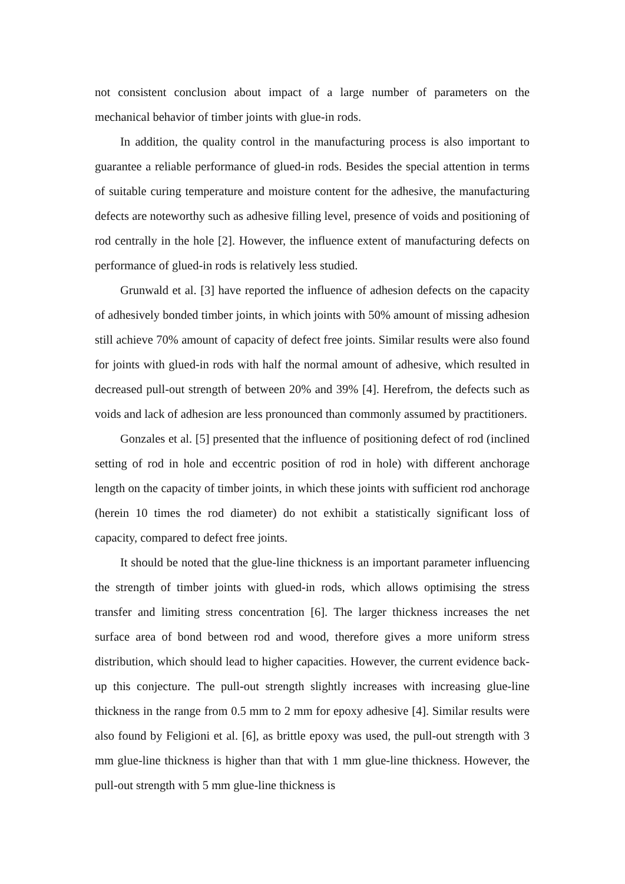not consistent conclusion about impact of a large number of parameters on the mechanical behavior of timber joints with glue-in rods.
In addition, the quality control in the manufacturing process is also important to guarantee a reliable performance of glued-in rods. Besides the special attention in terms of suitable curing temperature and moisture content for the adhesive, the manufacturing defects are noteworthy such as adhesive filling level, presence of voids and positioning of rod centrally in the hole [2]. However, the influence extent of manufacturing defects on performance of glued-in rods is relatively less studied.
Grunwald et al. [3] have reported the influence of adhesion defects on the capacity of adhesively bonded timber joints, in which joints with 50% amount of missing adhesion still achieve 70% amount of capacity of defect free joints. Similar results were also found for joints with glued-in rods with half the normal amount of adhesive, which resulted in decreased pull-out strength of between 20% and 39% [4]. Herefrom, the defects such as voids and lack of adhesion are less pronounced than commonly assumed by practitioners.
Gonzales et al. [5] presented that the influence of positioning defect of rod (inclined setting of rod in hole and eccentric position of rod in hole) with different anchorage length on the capacity of timber joints, in which these joints with sufficient rod anchorage (herein 10 times the rod diameter) do not exhibit a statistically significant loss of capacity, compared to defect free joints.
It should be noted that the glue-line thickness is an important parameter influencing the strength of timber joints with glued-in rods, which allows optimising the stress transfer and limiting stress concentration [6]. The larger thickness increases the net surface area of bond between rod and wood, therefore gives a more uniform stress distribution, which should lead to higher capacities. However, the current evidence back-up this conjecture. The pull-out strength slightly increases with increasing glue-line thickness in the range from 0.5 mm to 2 mm for epoxy adhesive [4]. Similar results were also found by Feligioni et al. [6], as brittle epoxy was used, the pull-out strength with 3 mm glue-line thickness is higher than that with 1 mm glue-line thickness. However, the pull-out strength with 5 mm glue-line thickness is